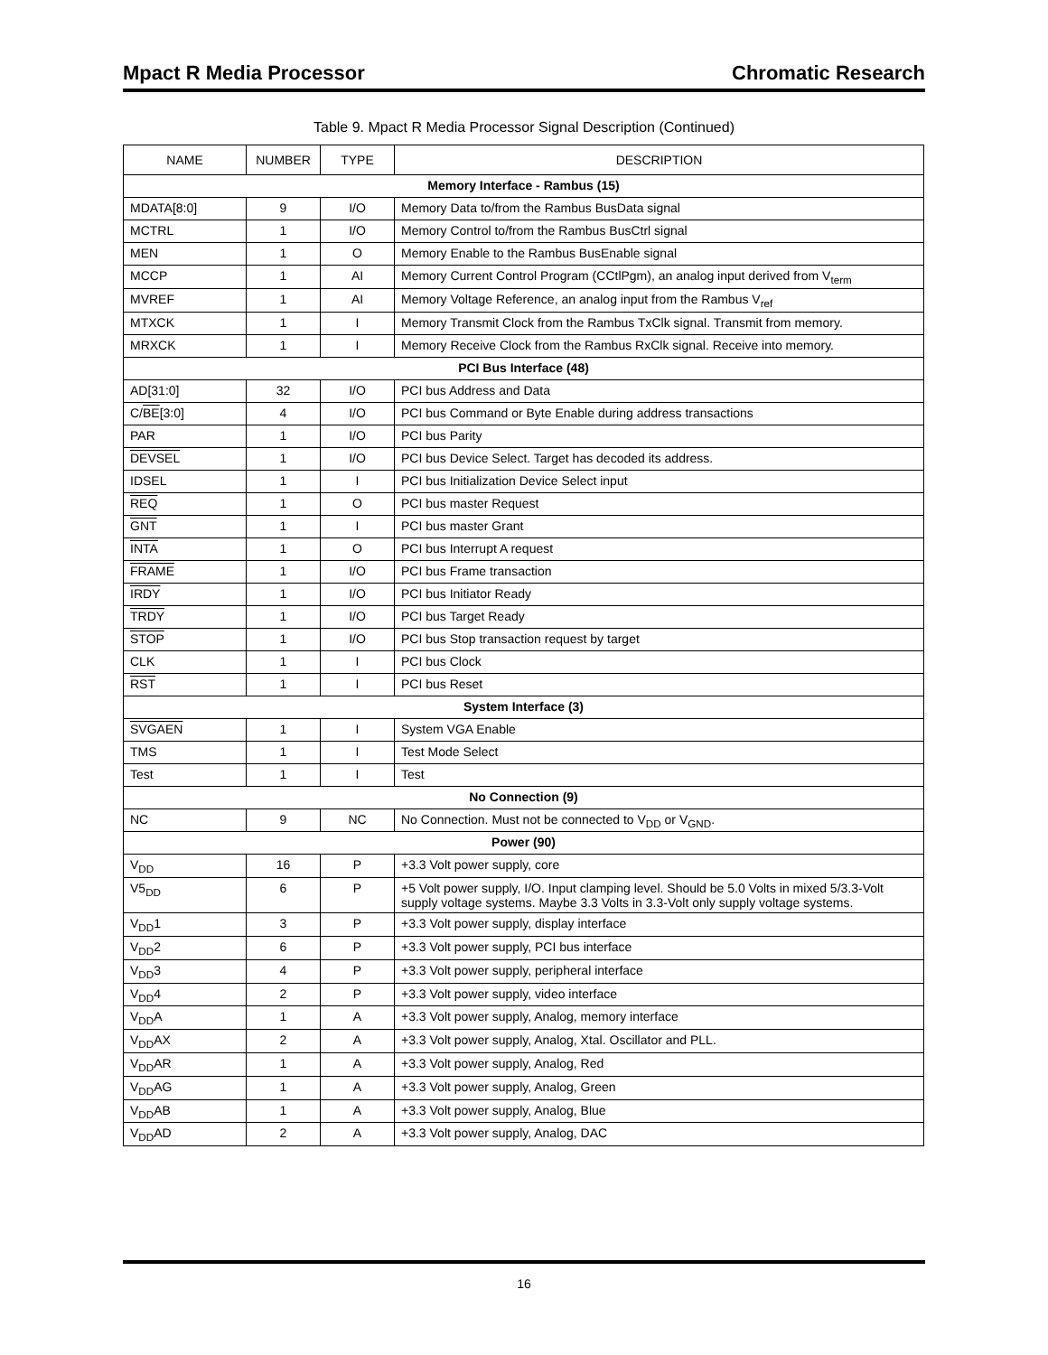Mpact R Media Processor Chromatic Research
Table 9. Mpact R Media Processor Signal Description (Continued)
| NAME | NUMBER | TYPE | DESCRIPTION |
| --- | --- | --- | --- |
| Memory Interface - Rambus (15) | | | |
| MDATA[8:0] | 9 | I/O | Memory Data to/from the Rambus BusData signal |
| MCTRL | 1 | I/O | Memory Control to/from the Rambus BusCtrl signal |
| MEN | 1 | O | Memory Enable to the Rambus BusEnable signal |
| MCCP | 1 | AI | Memory Current Control Program (CCtlPgm), an analog input derived from V<sub>term</sub> |
| MVREF | 1 | AI | Memory Voltage Reference, an analog input from the Rambus V<sub>ref</sub> |
| MTXCK | 1 | I | Memory Transmit Clock from the Rambus TxClk signal. Transmit from memory. |
| MRXCK | 1 | I | Memory Receive Clock from the Rambus RxClk signal. Receive into memory. |
| PCI Bus Interface (48) | | | |
| AD[31:0] | 32 | I/O | PCI bus Address and Data |
| C/ BE [3:0] | 4 | I/O | PCI bus Command or Byte Enable during address transactions |
| PAR | 1 | I/O | PCI bus Parity |
| DEVSEL | 1 | I/O | PCI bus Device Select. Target has decoded its address. |
| IDSEL | 1 | I | PCI bus Initialization Device Select input |
| REQ | 1 | O | PCI bus master Request |
| GNT | 1 | I | PCI bus master Grant |
| INTA | 1 | O | PCI bus Interrupt A request |
| FRAME | 1 | I/O | PCI bus Frame transaction |
| IRDY | 1 | I/O | PCI bus Initiator Ready |
| TRDY | 1 | I/O | PCI bus Target Ready |
| STOP | 1 | I/O | PCI bus Stop transaction request by target |
| CLK | 1 | I | PCI bus Clock |
| RST | 1 | I | PCI bus Reset |
| System Interface (3) | | | |
| SVGAEN | 1 | I | System VGA Enable |
| TMS | 1 | I | Test Mode Select |
| Test | 1 | I | Test |
| No Connection (9) | | | |
| NC | 9 | NC | No Connection. Must not be connected to V<sub>DD</sub> or V<sub>GND</sub>. |
| Power (90) | | | |
| V<sub>DD</sub> | 16 | P | +3.3 Volt power supply, core |
| V5<sub>DD</sub> | 6 | P | +5 Volt power supply, I/O. Input clamping level. Should be 5.0 Volts in mixed 5/3.3-Volt supply voltage systems. Maybe 3.3 Volts in 3.3-Volt only supply voltage systems. |
| V<sub>DD</sub>1 | 3 | P | +3.3 Volt power supply, display interface |
| V<sub>DD</sub>2 | 6 | P | +3.3 Volt power supply, PCI bus interface |
| V<sub>DD</sub>3 | 4 | P | +3.3 Volt power supply, peripheral interface |
| V<sub>DD</sub>4 | 2 | P | +3.3 Volt power supply, video interface |
| V<sub>DD</sub>A | 1 | A | +3.3 Volt power supply, Analog, memory interface |
| V<sub>DD</sub>AX | 2 | A | +3.3 Volt power supply, Analog, Xtal. Oscillator and PLL. |
| V<sub>DD</sub>AR | 1 | A | +3.3 Volt power supply, Analog, Red |
| V<sub>DD</sub>AG | 1 | A | +3.3 Volt power supply, Analog, Green |
| V<sub>DD</sub>AB | 1 | A | +3.3 Volt power supply, Analog, Blue |
| V<sub>DD</sub>AD | 2 | A | +3.3 Volt power supply, Analog, DAC |
16